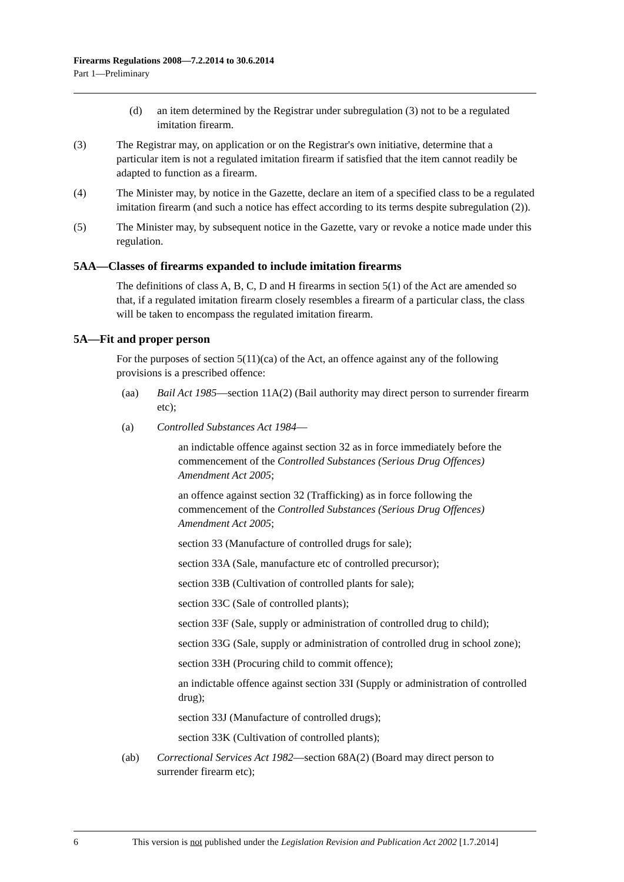Firearms Regulations 2008—7.2.2014 to 30.6.2014
Part 1—Preliminary
(d) an item determined by the Registrar under subregulation (3) not to be a regulated imitation firearm.
(3) The Registrar may, on application or on the Registrar's own initiative, determine that a particular item is not a regulated imitation firearm if satisfied that the item cannot readily be adapted to function as a firearm.
(4) The Minister may, by notice in the Gazette, declare an item of a specified class to be a regulated imitation firearm (and such a notice has effect according to its terms despite subregulation (2)).
(5) The Minister may, by subsequent notice in the Gazette, vary or revoke a notice made under this regulation.
5AA—Classes of firearms expanded to include imitation firearms
The definitions of class A, B, C, D and H firearms in section 5(1) of the Act are amended so that, if a regulated imitation firearm closely resembles a firearm of a particular class, the class will be taken to encompass the regulated imitation firearm.
5A—Fit and proper person
For the purposes of section 5(11)(ca) of the Act, an offence against any of the following provisions is a prescribed offence:
(aa) Bail Act 1985—section 11A(2) (Bail authority may direct person to surrender firearm etc);
(a) Controlled Substances Act 1984—
an indictable offence against section 32 as in force immediately before the commencement of the Controlled Substances (Serious Drug Offences) Amendment Act 2005;
an offence against section 32 (Trafficking) as in force following the commencement of the Controlled Substances (Serious Drug Offences) Amendment Act 2005;
section 33 (Manufacture of controlled drugs for sale);
section 33A (Sale, manufacture etc of controlled precursor);
section 33B (Cultivation of controlled plants for sale);
section 33C (Sale of controlled plants);
section 33F (Sale, supply or administration of controlled drug to child);
section 33G (Sale, supply or administration of controlled drug in school zone);
section 33H (Procuring child to commit offence);
an indictable offence against section 33I (Supply or administration of controlled drug);
section 33J (Manufacture of controlled drugs);
section 33K (Cultivation of controlled plants);
(ab) Correctional Services Act 1982—section 68A(2) (Board may direct person to surrender firearm etc);
6 This version is not published under the Legislation Revision and Publication Act 2002 [1.7.2014]